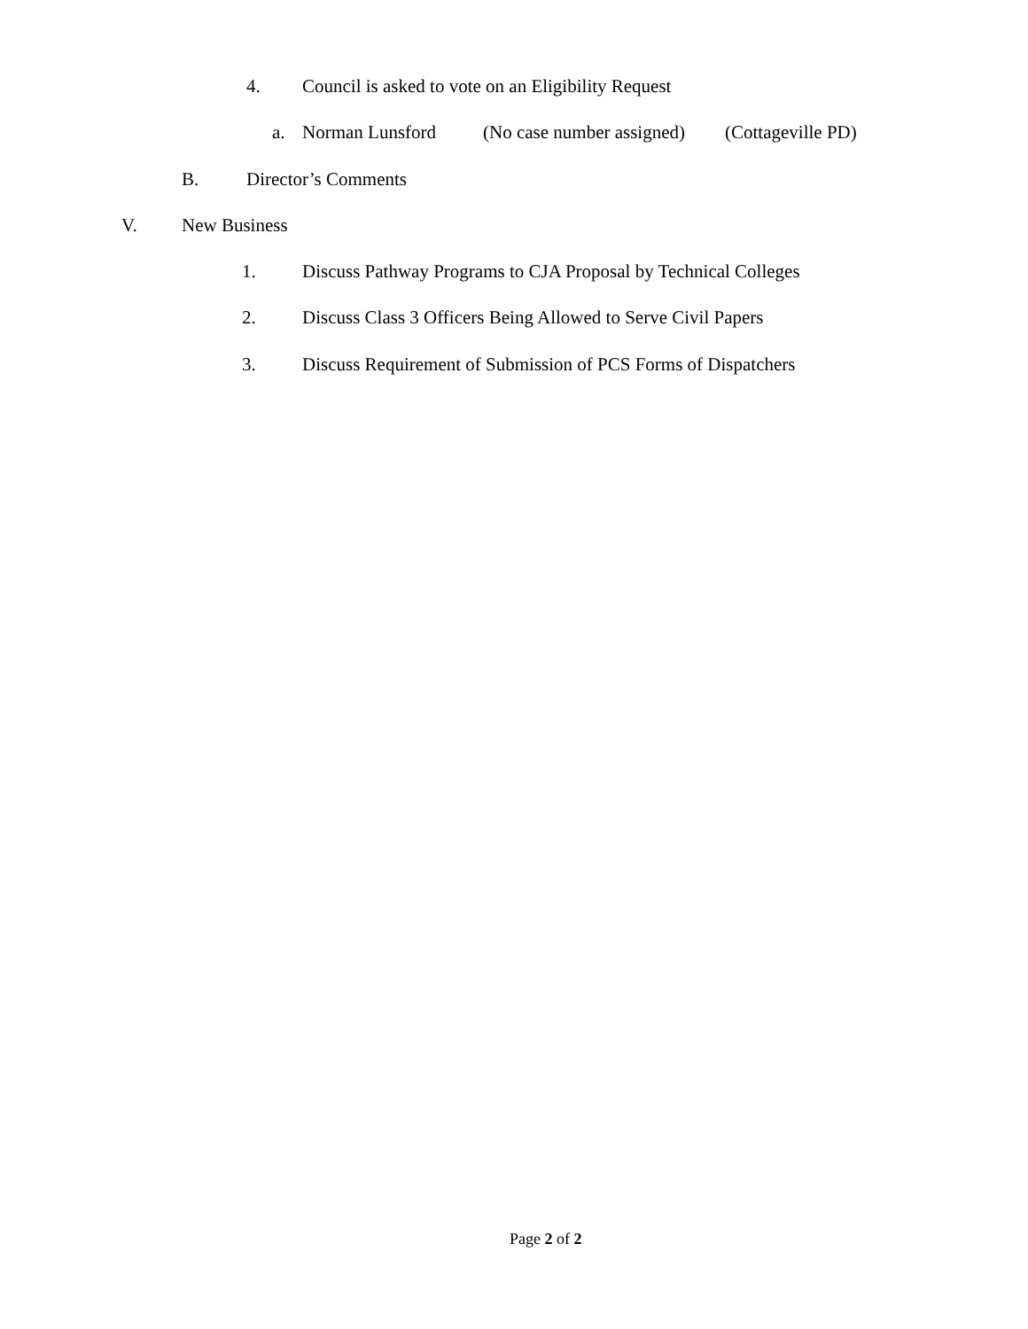4. Council is asked to vote on an Eligibility Request
a. Norman Lunsford (No case number assigned) (Cottageville PD)
B. Director’s Comments
V. New Business
1. Discuss Pathway Programs to CJA Proposal by Technical Colleges
2. Discuss Class 3 Officers Being Allowed to Serve Civil Papers
3. Discuss Requirement of Submission of PCS Forms of Dispatchers
Page 2 of 2